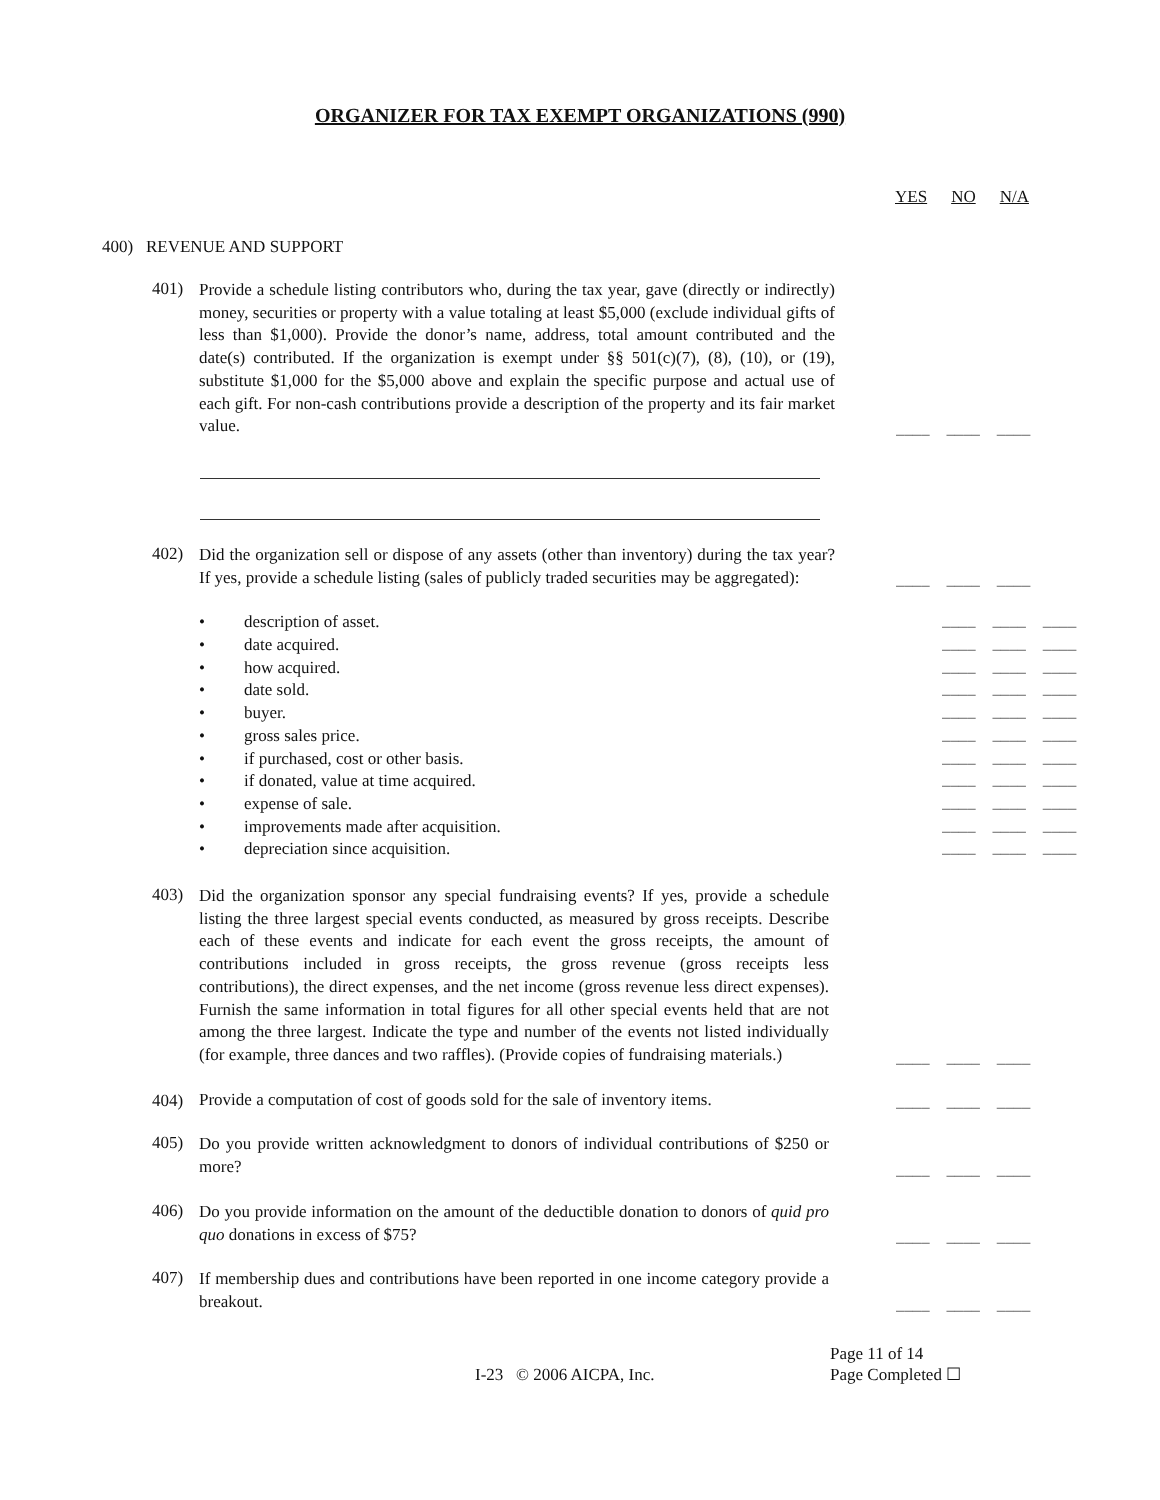ORGANIZER FOR TAX EXEMPT ORGANIZATIONS (990)
YES NO N/A
400) REVENUE AND SUPPORT
401)
Provide a schedule listing contributors who, during the tax year, gave (directly or indirectly) money, securities or property with a value totaling at least $5,000 (exclude individual gifts of less than $1,000). Provide the donor’s name, address, total amount contributed and the date(s) contributed. If the organization is exempt under §§ 501(c)(7), (8), (10), or (19), substitute $1,000 for the $5,000 above and explain the specific purpose and actual use of each gift. For non-cash contributions provide a description of the property and its fair market value.
____ ____ ____
402)
Did the organization sell or dispose of any assets (other than inventory) during the tax year? If yes, provide a schedule listing (sales of publicly traded securities may be aggregated):
____ ____ ____
• description of asset. ____ ____ ____
• date acquired. ____ ____ ____
• how acquired. ____ ____ ____
• date sold. ____ ____ ____
• buyer. ____ ____ ____
• gross sales price. ____ ____ ____
• if purchased, cost or other basis. ____ ____ ____
• if donated, value at time acquired. ____ ____ ____
• expense of sale. ____ ____ ____
• improvements made after acquisition. ____ ____ ____
• depreciation since acquisition. ____ ____ ____
403)
Did the organization sponsor any special fundraising events? If yes, provide a schedule listing the three largest special events conducted, as measured by gross receipts. Describe each of these events and indicate for each event the gross receipts, the amount of contributions included in gross receipts, the gross revenue (gross receipts less contributions), the direct expenses, and the net income (gross revenue less direct expenses). Furnish the same information in total figures for all other special events held that are not among the three largest. Indicate the type and number of the events not listed individually (for example, three dances and two raffles). (Provide copies of fundraising materials.)
____ ____ ____
404)
Provide a computation of cost of goods sold for the sale of inventory items.
____ ____ ____
405)
Do you provide written acknowledgment to donors of individual contributions of $250 or more?
____ ____ ____
406)
Do you provide information on the amount of the deductible donation to donors of quid pro quo donations in excess of $75?
____ ____ ____
407)
If membership dues and contributions have been reported in one income category provide a breakout.
____ ____ ____
I-23 © 2006 AICPA, Inc. Page 11 of 14
Page Completed ☐